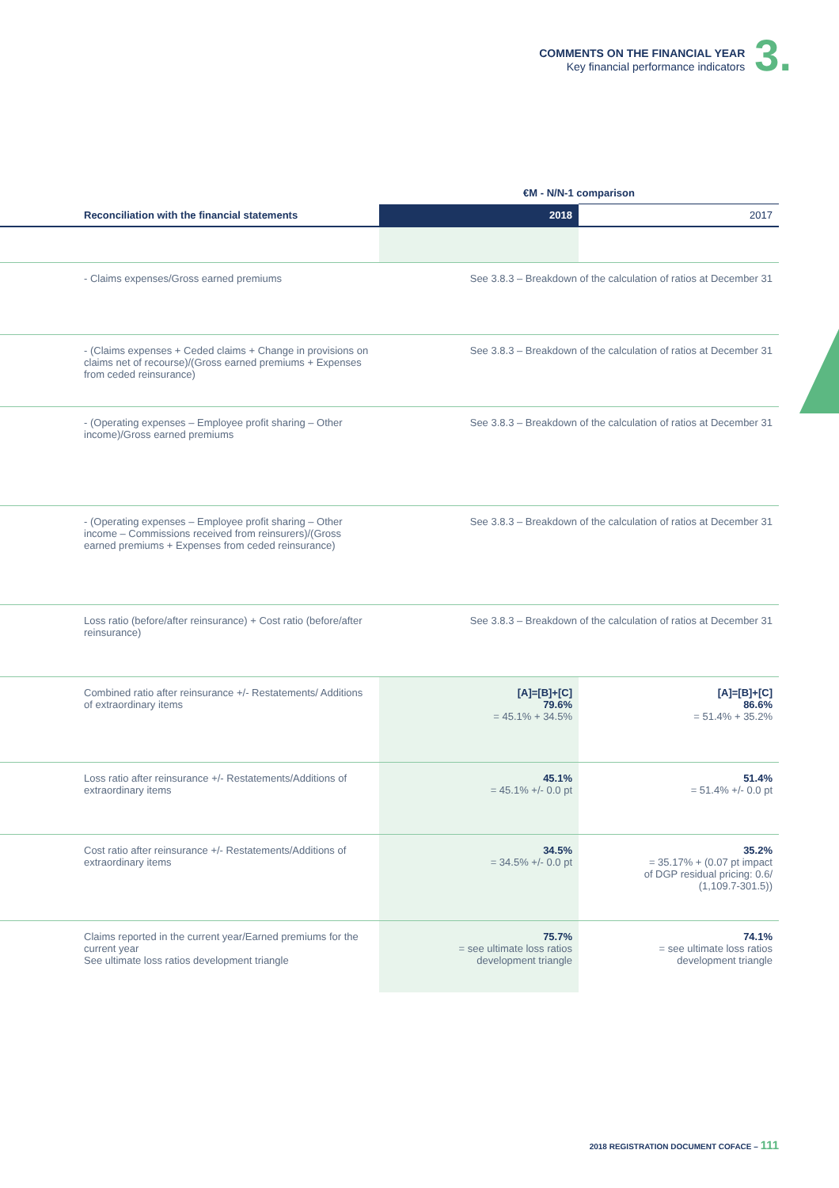COMMENTS ON THE FINANCIAL YEAR
Key financial performance indicators
3.
| | €M - N/N-1 comparison | |
| Reconciliation with the financial statements | 2018 | 2017 |
| - Claims expenses/Gross earned premiums | See 3.8.3 – Breakdown of the calculation of ratios at December 31 | |
| - (Claims expenses + Ceded claims + Change in provisions on claims net of recourse)/(Gross earned premiums + Expenses from ceded reinsurance) | See 3.8.3 – Breakdown of the calculation of ratios at December 31 | |
| - (Operating expenses – Employee profit sharing – Other income)/Gross earned premiums | See 3.8.3 – Breakdown of the calculation of ratios at December 31 | |
| - (Operating expenses – Employee profit sharing – Other income – Commissions received from reinsurers)/(Gross earned premiums + Expenses from ceded reinsurance) | See 3.8.3 – Breakdown of the calculation of ratios at December 31 | |
| Loss ratio (before/after reinsurance) + Cost ratio (before/after reinsurance) | See 3.8.3 – Breakdown of the calculation of ratios at December 31 | |
| Combined ratio after reinsurance +/- Restatements/ Additions of extraordinary items | [A]=[B]+[C] 79.6% = 45.1% + 34.5% | [A]=[B]+[C] 86.6% = 51.4% + 35.2% |
| Loss ratio after reinsurance +/- Restatements/Additions of extraordinary items | 45.1% = 45.1% +/- 0.0 pt | 51.4% = 51.4% +/- 0.0 pt |
| Cost ratio after reinsurance +/- Restatements/Additions of extraordinary items | 34.5% = 34.5% +/- 0.0 pt | 35.2% = 35.17% + (0.07 pt impact of DGP residual pricing: 0.6/ (1,109.7-301.5)) |
| Claims reported in the current year/Earned premiums for the current year See ultimate loss ratios development triangle | 75.7% = see ultimate loss ratios development triangle | 74.1% = see ultimate loss ratios development triangle |
2018 REGISTRATION DOCUMENT COFACE – 111